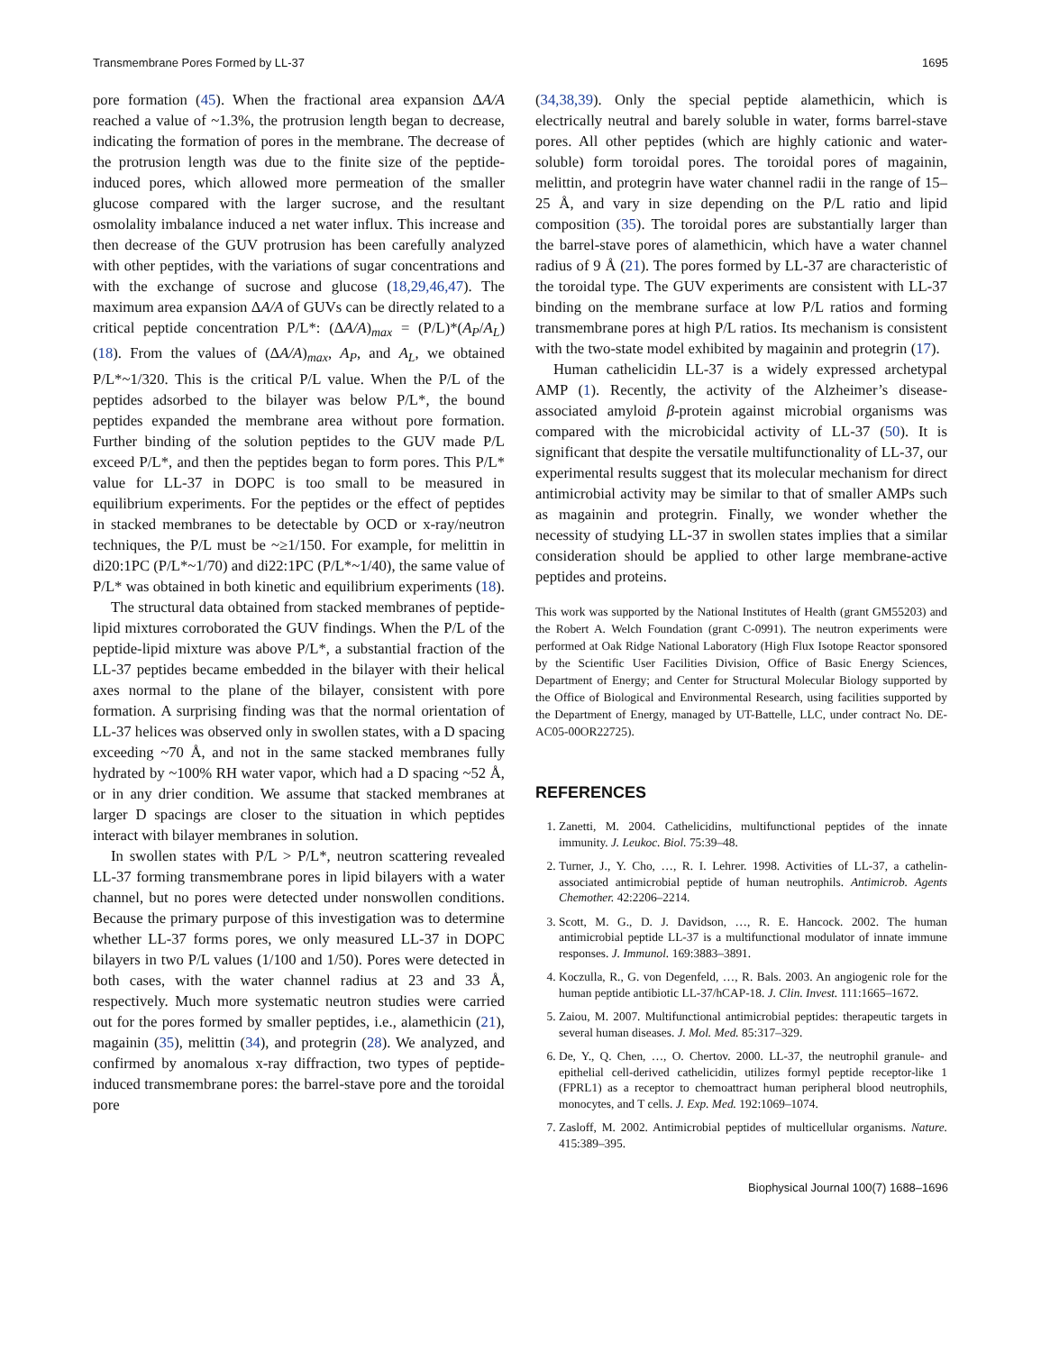Transmembrane Pores Formed by LL-37 1695
pore formation (45). When the fractional area expansion ΔA/A reached a value of ~1.3%, the protrusion length began to decrease, indicating the formation of pores in the membrane. The decrease of the protrusion length was due to the finite size of the peptide-induced pores, which allowed more permeation of the smaller glucose compared with the larger sucrose, and the resultant osmolality imbalance induced a net water influx. This increase and then decrease of the GUV protrusion has been carefully analyzed with other peptides, with the variations of sugar concentrations and with the exchange of sucrose and glucose (18,29,46,47). The maximum area expansion ΔA/A of GUVs can be directly related to a critical peptide concentration P/L*: (ΔA/A)<sub>max</sub> = (P/L)*(A<sub>P</sub>/A<sub>L</sub>) (18). From the values of (ΔA/A)<sub>max</sub>, A<sub>P</sub>, and A<sub>L</sub>, we obtained P/L*~1/320. This is the critical P/L value. When the P/L of the peptides adsorbed to the bilayer was below P/L*, the bound peptides expanded the membrane area without pore formation. Further binding of the solution peptides to the GUV made P/L exceed P/L*, and then the peptides began to form pores. This P/L* value for LL-37 in DOPC is too small to be measured in equilibrium experiments. For the peptides or the effect of peptides in stacked membranes to be detectable by OCD or x-ray/neutron techniques, the P/L must be ~≥1/150. For example, for melittin in di20:1PC (P/L*~1/70) and di22:1PC (P/L*~1/40), the same value of P/L* was obtained in both kinetic and equilibrium experiments (18).
The structural data obtained from stacked membranes of peptide-lipid mixtures corroborated the GUV findings. When the P/L of the peptide-lipid mixture was above P/L*, a substantial fraction of the LL-37 peptides became embedded in the bilayer with their helical axes normal to the plane of the bilayer, consistent with pore formation. A surprising finding was that the normal orientation of LL-37 helices was observed only in swollen states, with a D spacing exceeding ~70 Å, and not in the same stacked membranes fully hydrated by ~100% RH water vapor, which had a D spacing ~52 Å, or in any drier condition. We assume that stacked membranes at larger D spacings are closer to the situation in which peptides interact with bilayer membranes in solution.
In swollen states with P/L > P/L*, neutron scattering revealed LL-37 forming transmembrane pores in lipid bilayers with a water channel, but no pores were detected under nonswollen conditions. Because the primary purpose of this investigation was to determine whether LL-37 forms pores, we only measured LL-37 in DOPC bilayers in two P/L values (1/100 and 1/50). Pores were detected in both cases, with the water channel radius at 23 and 33 Å, respectively. Much more systematic neutron studies were carried out for the pores formed by smaller peptides, i.e., alamethicin (21), magainin (35), melittin (34), and protegrin (28). We analyzed, and confirmed by anomalous x-ray diffraction, two types of peptide-induced transmembrane pores: the barrel-stave pore and the toroidal pore
(34,38,39). Only the special peptide alamethicin, which is electrically neutral and barely soluble in water, forms barrel-stave pores. All other peptides (which are highly cationic and water-soluble) form toroidal pores. The toroidal pores of magainin, melittin, and protegrin have water channel radii in the range of 15–25 Å, and vary in size depending on the P/L ratio and lipid composition (35). The toroidal pores are substantially larger than the barrel-stave pores of alamethicin, which have a water channel radius of 9 Å (21). The pores formed by LL-37 are characteristic of the toroidal type. The GUV experiments are consistent with LL-37 binding on the membrane surface at low P/L ratios and forming transmembrane pores at high P/L ratios. Its mechanism is consistent with the two-state model exhibited by magainin and protegrin (17).
Human cathelicidin LL-37 is a widely expressed archetypal AMP (1). Recently, the activity of the Alzheimer’s disease-associated amyloid β-protein against microbial organisms was compared with the microbicidal activity of LL-37 (50). It is significant that despite the versatile multifunctionality of LL-37, our experimental results suggest that its molecular mechanism for direct antimicrobial activity may be similar to that of smaller AMPs such as magainin and protegrin. Finally, we wonder whether the necessity of studying LL-37 in swollen states implies that a similar consideration should be applied to other large membrane-active peptides and proteins.
This work was supported by the National Institutes of Health (grant GM55203) and the Robert A. Welch Foundation (grant C-0991). The neutron experiments were performed at Oak Ridge National Laboratory (High Flux Isotope Reactor sponsored by the Scientific User Facilities Division, Office of Basic Energy Sciences, Department of Energy; and Center for Structural Molecular Biology supported by the Office of Biological and Environmental Research, using facilities supported by the Department of Energy, managed by UT-Battelle, LLC, under contract No. DE-AC05-00OR22725).
REFERENCES
1. Zanetti, M. 2004. Cathelicidins, multifunctional peptides of the innate immunity. J. Leukoc. Biol. 75:39–48.
2. Turner, J., Y. Cho, …, R. I. Lehrer. 1998. Activities of LL-37, a cathelin-associated antimicrobial peptide of human neutrophils. Antimicrob. Agents Chemother. 42:2206–2214.
3. Scott, M. G., D. J. Davidson, …, R. E. Hancock. 2002. The human antimicrobial peptide LL-37 is a multifunctional modulator of innate immune responses. J. Immunol. 169:3883–3891.
4. Koczulla, R., G. von Degenfeld, …, R. Bals. 2003. An angiogenic role for the human peptide antibiotic LL-37/hCAP-18. J. Clin. Invest. 111:1665–1672.
5. Zaiou, M. 2007. Multifunctional antimicrobial peptides: therapeutic targets in several human diseases. J. Mol. Med. 85:317–329.
6. De, Y., Q. Chen, …, O. Chertov. 2000. LL-37, the neutrophil granule- and epithelial cell-derived cathelicidin, utilizes formyl peptide receptor-like 1 (FPRL1) as a receptor to chemoattract human peripheral blood neutrophils, monocytes, and T cells. J. Exp. Med. 192:1069–1074.
7. Zasloff, M. 2002. Antimicrobial peptides of multicellular organisms. Nature. 415:389–395.
Biophysical Journal 100(7) 1688–1696